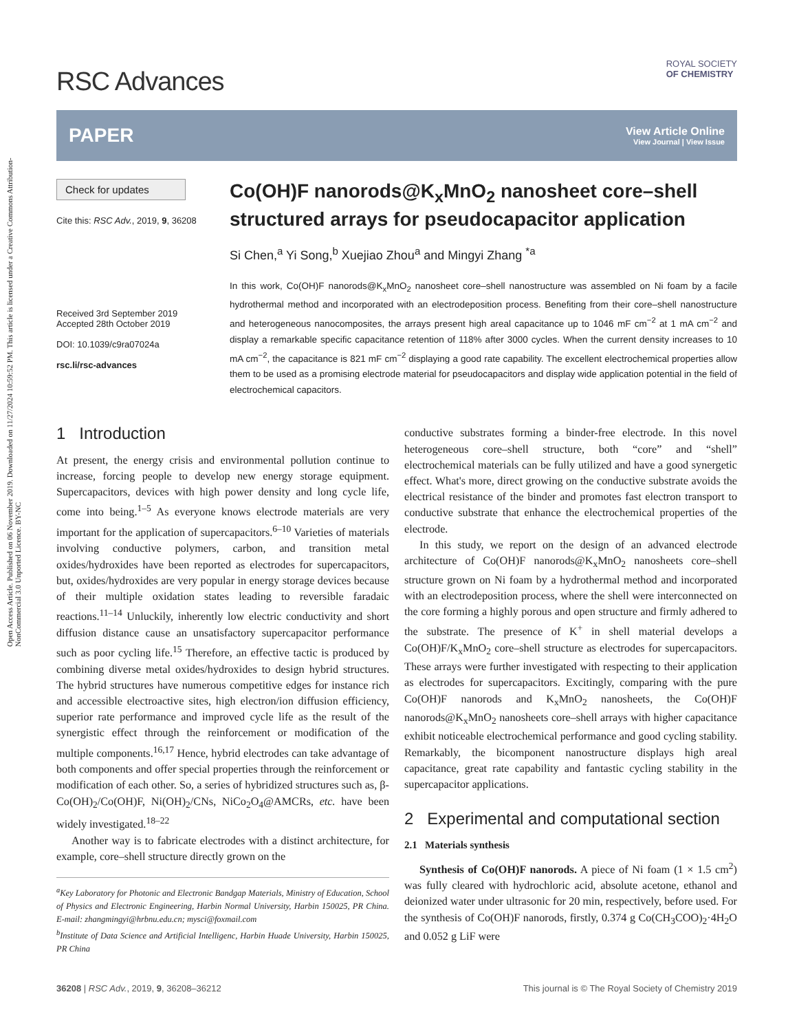Open Access Article. Published on 06 November 2019. Downloaded on 11/27/2024 10:59:52 PM. This article is licensed under a Creative Commons Attribution-NonCommercial 3.0 Unported Licence. BY-NC
RSC Advances
ROYAL SOCIETY
OF CHEMISTRY
PAPER
View Article Online
View Journal | View Issue
Check for updates
Cite this: RSC Adv., 2019, 9, 36208
Received 3rd September 2019
Accepted 28th October 2019
DOI: 10.1039/c9ra07024a
rsc.li/rsc-advances
Co(OH)F nanorods@K<sub>x</sub>MnO<sub>2</sub> nanosheet core–shell structured arrays for pseudocapacitor application
Si Chen,<sup>a</sup> Yi Song,<sup>b</sup> Xuejiao Zhou<sup>a</sup> and Mingyi Zhang <sup>*a</sup>
In this work, Co(OH)F nanorods@K<sub>x</sub>MnO<sub>2</sub> nanosheet core–shell nanostructure was assembled on Ni foam by a facile hydrothermal method and incorporated with an electrodeposition process. Benefiting from their core–shell nanostructure and heterogeneous nanocomposites, the arrays present high areal capacitance up to 1046 mF cm<sup>−2</sup> at 1 mA cm<sup>−2</sup> and display a remarkable specific capacitance retention of 118% after 3000 cycles. When the current density increases to 10 mA cm<sup>−2</sup>, the capacitance is 821 mF cm<sup>−2</sup> displaying a good rate capability. The excellent electrochemical properties allow them to be used as a promising electrode material for pseudocapacitors and display wide application potential in the field of electrochemical capacitors.
1 Introduction
At present, the energy crisis and environmental pollution continue to increase, forcing people to develop new energy storage equipment. Supercapacitors, devices with high power density and long cycle life, come into being.<sup>1–5</sup> As everyone knows electrode materials are very important for the application of supercapacitors.<sup>6–10</sup> Varieties of materials involving conductive polymers, carbon, and transition metal oxides/hydroxides have been reported as electrodes for supercapacitors, but, oxides/hydroxides are very popular in energy storage devices because of their multiple oxidation states leading to reversible faradaic reactions.<sup>11–14</sup> Unluckily, inherently low electric conductivity and short diffusion distance cause an unsatisfactory supercapacitor performance such as poor cycling life.<sup>15</sup> Therefore, an effective tactic is produced by combining diverse metal oxides/hydroxides to design hybrid structures. The hybrid structures have numerous competitive edges for instance rich and accessible electroactive sites, high electron/ion diffusion efficiency, superior rate performance and improved cycle life as the result of the synergistic effect through the reinforcement or modification of the multiple components.<sup>16,17</sup> Hence, hybrid electrodes can take advantage of both components and offer special properties through the reinforcement or modification of each other. So, a series of hybridized structures such as, β-Co(OH)<sub>2</sub>/Co(OH)F, Ni(OH)<sub>2</sub>/CNs, NiCo<sub>2</sub>O<sub>4</sub>@AMCRs, etc. have been widely investigated.<sup>18–22</sup>
Another way is to fabricate electrodes with a distinct architecture, for example, core–shell structure directly grown on the
<sup>a</sup> Key Laboratory for Photonic and Electronic Bandgap Materials, Ministry of Education, School of Physics and Electronic Engineering, Harbin Normal University, Harbin 150025, PR China. E-mail: zhangmingyi@hrbnu.edu.cn; mysci@foxmail.com
<sup>b</sup> Institute of Data Science and Artificial Intelligenc, Harbin Huade University, Harbin 150025, PR China
conductive substrates forming a binder-free electrode. In this novel heterogeneous core–shell structure, both “core” and “shell” electrochemical materials can be fully utilized and have a good synergetic effect. What's more, direct growing on the conductive substrate avoids the electrical resistance of the binder and promotes fast electron transport to conductive substrate that enhance the electrochemical properties of the electrode.
In this study, we report on the design of an advanced electrode architecture of Co(OH)F nanorods@K<sub>x</sub>MnO<sub>2</sub> nanosheets core–shell structure grown on Ni foam by a hydrothermal method and incorporated with an electrodeposition process, where the shell were interconnected on the core forming a highly porous and open structure and firmly adhered to the substrate. The presence of K<sup>+</sup> in shell material develops a Co(OH)F/K<sub>x</sub>MnO<sub>2</sub> core–shell structure as electrodes for supercapacitors. These arrays were further investigated with respecting to their application as electrodes for supercapacitors. Excitingly, comparing with the pure Co(OH)F nanorods and K<sub>x</sub>MnO<sub>2</sub> nanosheets, the Co(OH)F nanorods@K<sub>x</sub>MnO<sub>2</sub> nanosheets core–shell arrays with higher capacitance exhibit noticeable electrochemical performance and good cycling stability. Remarkably, the bicomponent nanostructure displays high areal capacitance, great rate capability and fantastic cycling stability in the supercapacitor applications.
2 Experimental and computational section
2.1 Materials synthesis
Synthesis of Co(OH)F nanorods. A piece of Ni foam (1 × 1.5 cm<sup>2</sup>) was fully cleared with hydrochloric acid, absolute acetone, ethanol and deionized water under ultrasonic for 20 min, respectively, before used. For the synthesis of Co(OH)F nanorods, firstly, 0.374 g Co(CH<sub>3</sub>COO)<sub>2</sub>·4H<sub>2</sub>O and 0.052 g LiF were
36208 | RSC Adv., 2019, 9, 36208–36212 This journal is © The Royal Society of Chemistry 2019